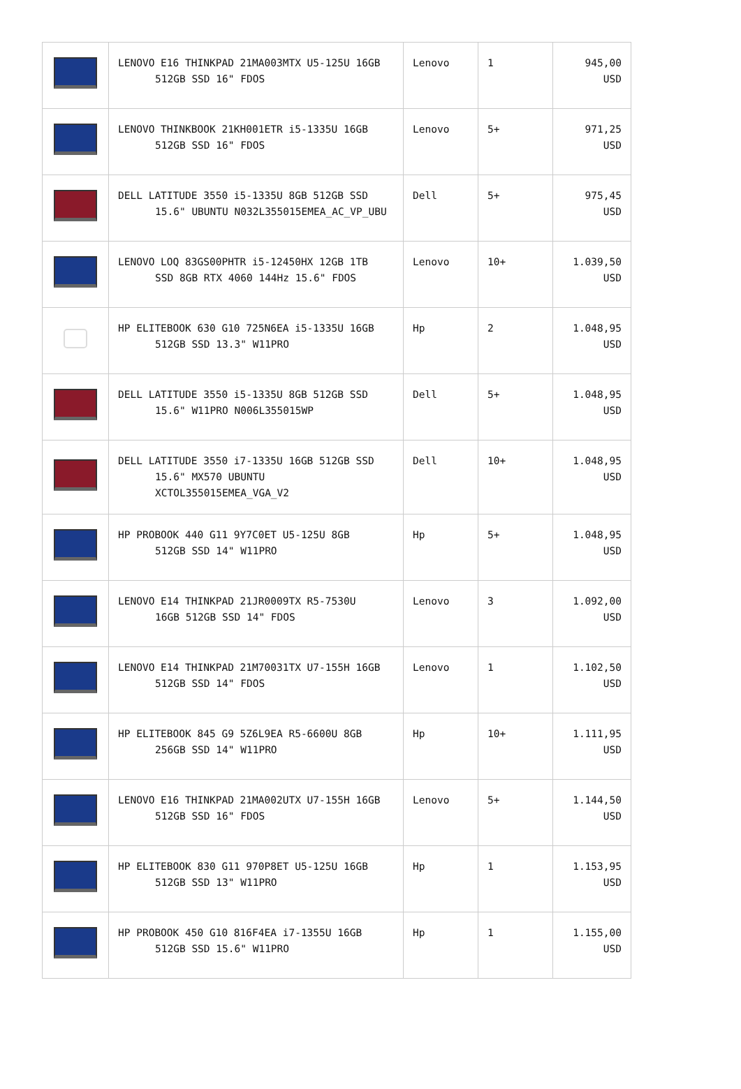| | LENOVO E16 THINKPAD 21MA003MTX U5-125U 16GB 512GB SSD 16" FDOS | Lenovo | 1 | 945,00 USD |
| | LENOVO THINKBOOK 21KH001ETR i5-1335U 16GB 512GB SSD 16" FDOS | Lenovo | 5+ | 971,25 USD |
| | DELL LATITUDE 3550 i5-1335U 8GB 512GB SSD 15.6" UBUNTU N032L355015EMEA_AC_VP_UBU | Dell | 5+ | 975,45 USD |
| | LENOVO LOQ 83GS00PHTR i5-12450HX 12GB 1TB SSD 8GB RTX 4060 144Hz 15.6" FDOS | Lenovo | 10+ | 1.039,50 USD |
| | HP ELITEBOOK 630 G10 725N6EA i5-1335U 16GB 512GB SSD 13.3" W11PRO | Hp | 2 | 1.048,95 USD |
| | DELL LATITUDE 3550 i5-1335U 8GB 512GB SSD 15.6" W11PRO N006L355015WP | Dell | 5+ | 1.048,95 USD |
| | DELL LATITUDE 3550 i7-1335U 16GB 512GB SSD 15.6" MX570 UBUNTU XCTOL355015EMEA_VGA_V2 | Dell | 10+ | 1.048,95 USD |
| | HP PROBOOK 440 G11 9Y7C0ET U5-125U 8GB 512GB SSD 14" W11PRO | Hp | 5+ | 1.048,95 USD |
| | LENOVO E14 THINKPAD 21JR0009TX R5-7530U 16GB 512GB SSD 14" FDOS | Lenovo | 3 | 1.092,00 USD |
| | LENOVO E14 THINKPAD 21M70031TX U7-155H 16GB 512GB SSD 14" FDOS | Lenovo | 1 | 1.102,50 USD |
| | HP ELITEBOOK 845 G9 5Z6L9EA R5-6600U 8GB 256GB SSD 14" W11PRO | Hp | 10+ | 1.111,95 USD |
| | LENOVO E16 THINKPAD 21MA002UTX U7-155H 16GB 512GB SSD 16" FDOS | Lenovo | 5+ | 1.144,50 USD |
| | HP ELITEBOOK 830 G11 970P8ET U5-125U 16GB 512GB SSD 13" W11PRO | Hp | 1 | 1.153,95 USD |
| | HP PROBOOK 450 G10 816F4EA i7-1355U 16GB 512GB SSD 15.6" W11PRO | Hp | 1 | 1.155,00 USD |